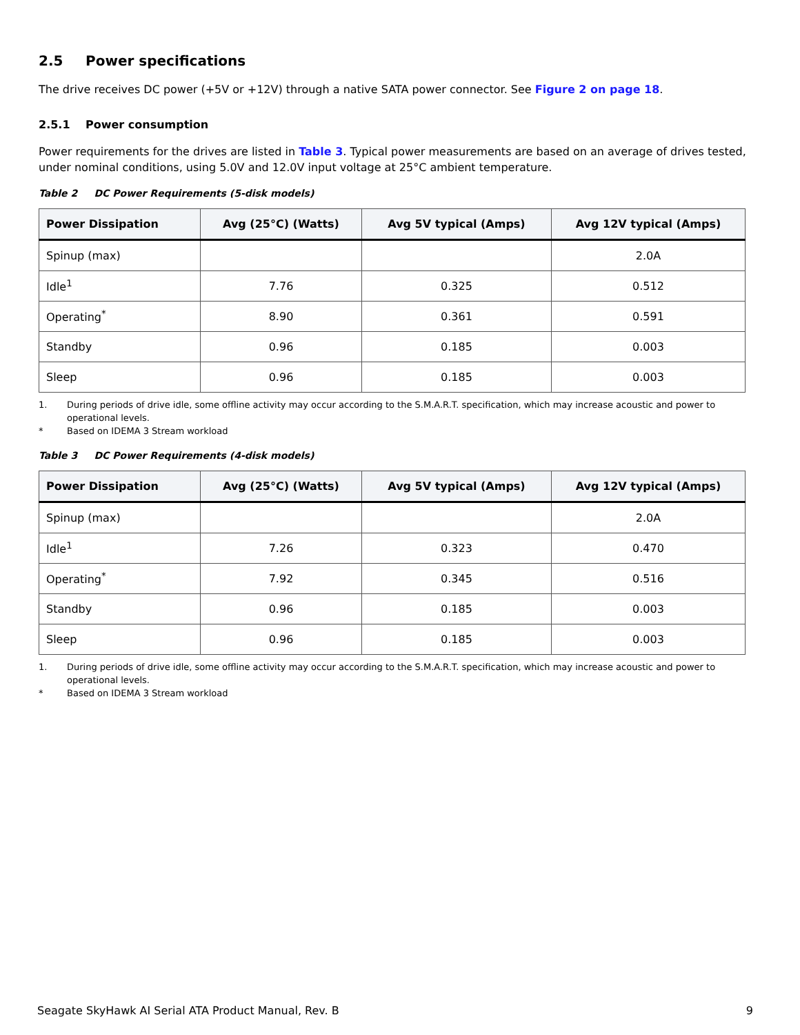2.5 Power specifications
The drive receives DC power (+5V or +12V) through a native SATA power connector. See Figure 2 on page 18.
2.5.1 Power consumption
Power requirements for the drives are listed in Table 3. Typical power measurements are based on an average of drives tested, under nominal conditions, using 5.0V and 12.0V input voltage at 25°C ambient temperature.
Table 2 DC Power Requirements (5-disk models)
| Power Dissipation | Avg (25°C) (Watts) | Avg 5V typical (Amps) | Avg 12V typical (Amps) |
| --- | --- | --- | --- |
| Spinup (max) | | | 2.0A |
| Idle<sup>1</sup> | 7.76 | 0.325 | 0.512 |
| Operating<sup>*</sup> | 8.90 | 0.361 | 0.591 |
| Standby | 0.96 | 0.185 | 0.003 |
| Sleep | 0.96 | 0.185 | 0.003 |
1. During periods of drive idle, some offline activity may occur according to the S.M.A.R.T. specification, which may increase acoustic and power to operational levels.
* Based on IDEMA 3 Stream workload
Table 3 DC Power Requirements (4-disk models)
| Power Dissipation | Avg (25°C) (Watts) | Avg 5V typical (Amps) | Avg 12V typical (Amps) |
| --- | --- | --- | --- |
| Spinup (max) | | | 2.0A |
| Idle<sup>1</sup> | 7.26 | 0.323 | 0.470 |
| Operating<sup>*</sup> | 7.92 | 0.345 | 0.516 |
| Standby | 0.96 | 0.185 | 0.003 |
| Sleep | 0.96 | 0.185 | 0.003 |
1. During periods of drive idle, some offline activity may occur according to the S.M.A.R.T. specification, which may increase acoustic and power to operational levels.
* Based on IDEMA 3 Stream workload
Seagate SkyHawk AI Serial ATA Product Manual, Rev. B 9